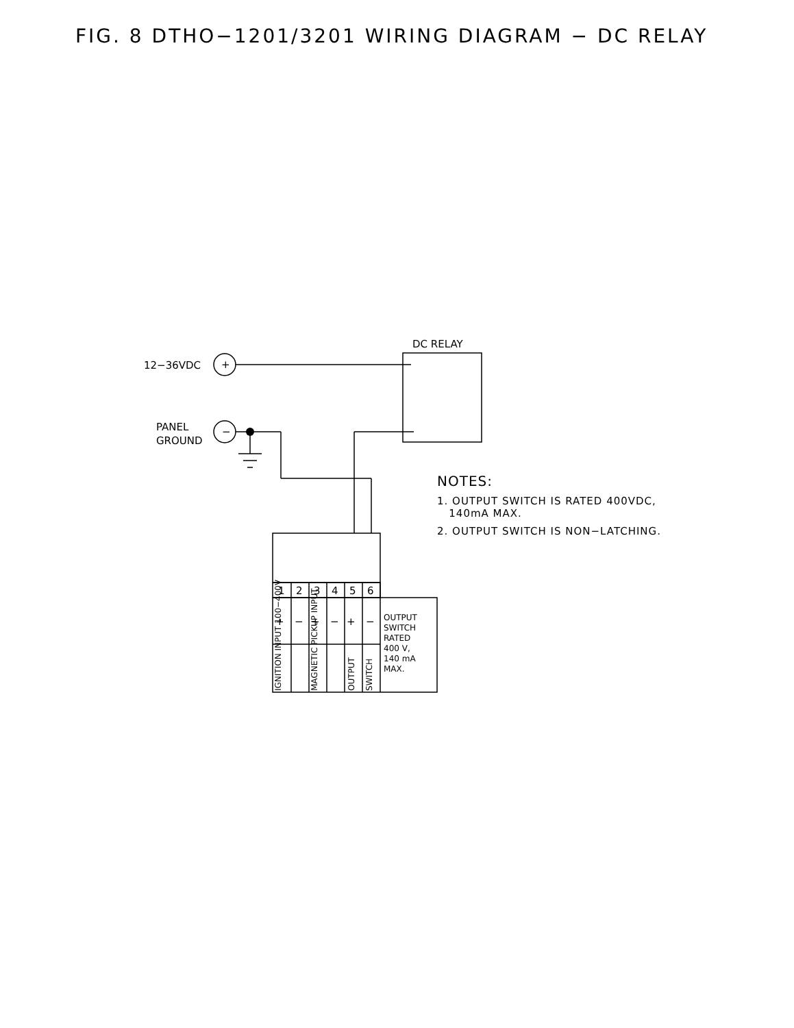FIG. 8 DTHO−1201/3201 WIRING DIAGRAM − DC RELAY
12−36VDC
+
−
PANEL
GROUND
DC RELAY
1
2
3
4
5
6
+
−
+
−
+
−
OUTPUT
SWITCH
RATED
400 V,
140 mA
MAX.
IGNITION INPUT 100−400V
MAGNETIC PICKUP INPUT
OUTPUT
SWITCH
NOTES:
1. OUTPUT SWITCH IS RATED 400VDC,
140mA MAX.
2. OUTPUT SWITCH IS NON−LATCHING.